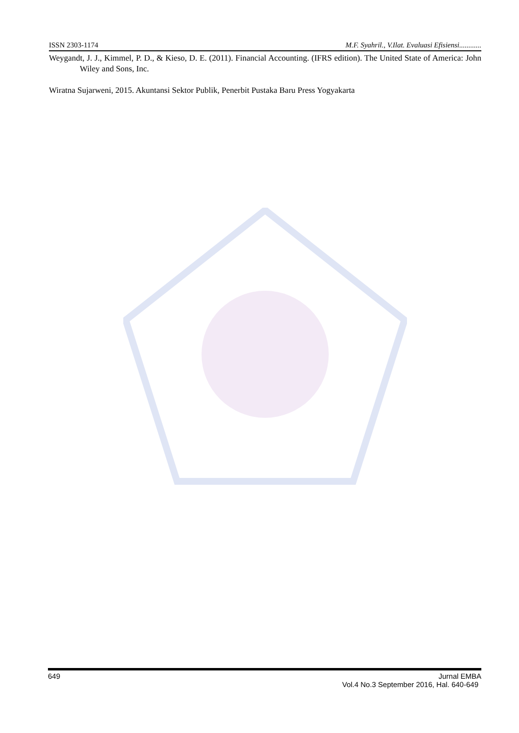ISSN 2303-1174 M.F. Syahril., V.Ilat. Evaluasi Efisiensi............
Weygandt, J. J., Kimmel, P. D., & Kieso, D. E. (2011). Financial Accounting. (IFRS edition). The United State of America: John Wiley and Sons, Inc.
Wiratna Sujarweni, 2015. Akuntansi Sektor Publik, Penerbit Pustaka Baru Press Yogyakarta
649 Jurnal EMBA
Vol.4 No.3 September 2016, Hal. 640-649